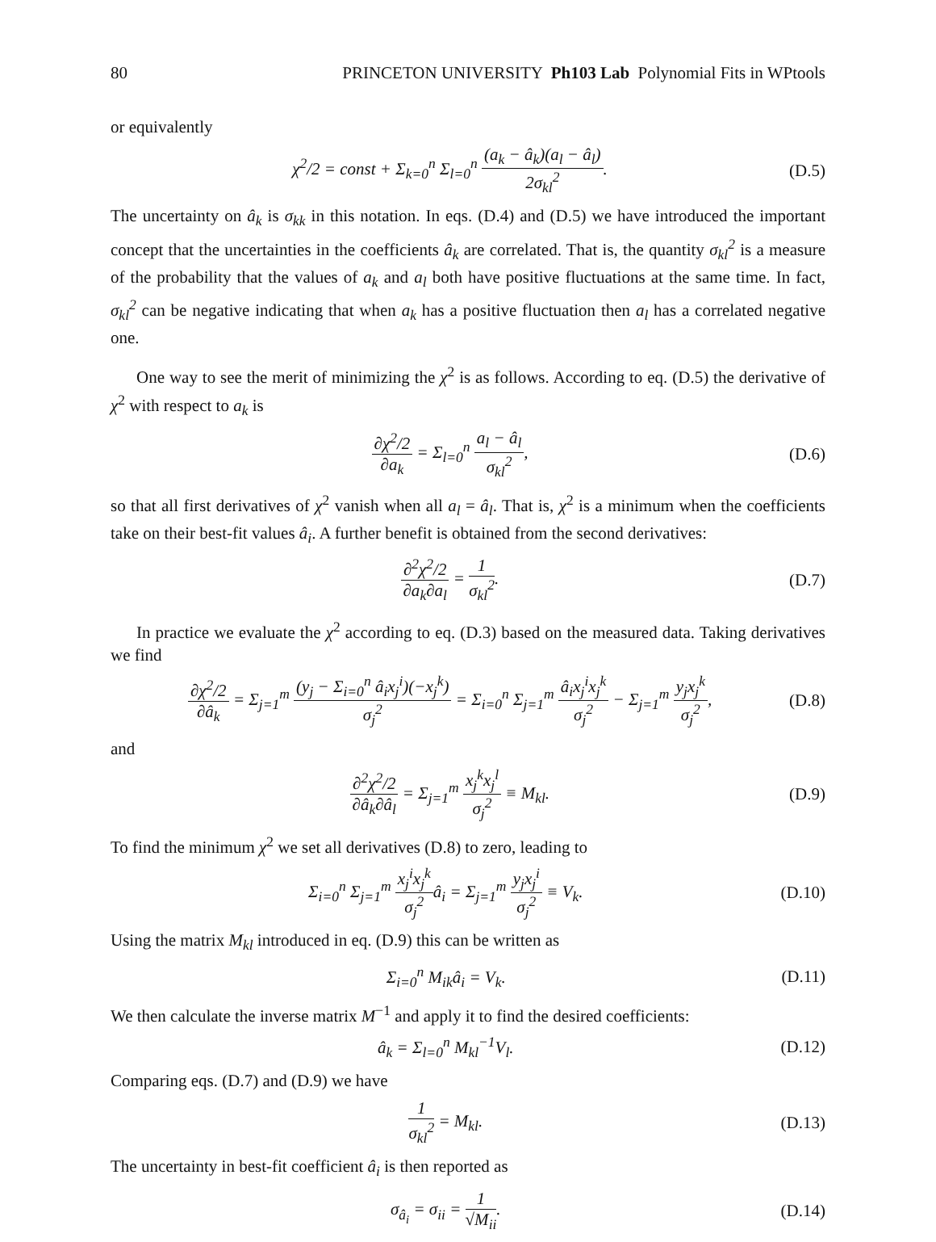80 PRINCETON UNIVERSITY Ph103 Lab Polynomial Fits in WPtools
or equivalently
χ<sup>2</sup>/2 = const + Σ<sub>k=0</sub><sup>n</sup> Σ<sub>l=0</sub><sup>n</sup> (a<sub>k</sub> − â<sub>k</sub>)(a<sub>l</sub> − â<sub>l</sub>) 2σ<sub>kl</sub><sup>2</sup>. (D.5)
The uncertainty on â<sub>k</sub> is σ<sub>kk</sub> in this notation. In eqs. (D.4) and (D.5) we have introduced the important concept that the uncertainties in the coefficients â<sub>k</sub> are correlated. That is, the quantity σ<sub>kl</sub><sup>2</sup> is a measure of the probability that the values of a<sub>k</sub> and a<sub>l</sub> both have positive fluctuations at the same time. In fact, σ<sub>kl</sub><sup>2</sup> can be negative indicating that when a<sub>k</sub> has a positive fluctuation then a<sub>l</sub> has a correlated negative one.
One way to see the merit of minimizing the χ<sup>2</sup> is as follows. According to eq. (D.5) the derivative of χ<sup>2</sup> with respect to a<sub>k</sub> is
∂χ<sup>2</sup>/2 ∂a<sub>k</sub> = Σ<sub>l=0</sub><sup>n</sup> a<sub>l</sub> − â<sub>l</sub> σ<sub>kl</sub><sup>2</sup>, (D.6)
so that all first derivatives of χ<sup>2</sup> vanish when all a<sub>l</sub> = â<sub>l</sub>. That is, χ<sup>2</sup> is a minimum when the coefficients take on their best-fit values â<sub>i</sub>. A further benefit is obtained from the second derivatives:
∂<sup>2</sup>χ<sup>2</sup>/2 ∂a<sub>k</sub>∂a<sub>l</sub> = 1 σ<sub>kl</sub><sup>2</sup>. (D.7)
In practice we evaluate the χ<sup>2</sup> according to eq. (D.3) based on the measured data. Taking derivatives we find
∂χ<sup>2</sup>/2 ∂â<sub>k</sub> = Σ<sub>j=1</sub><sup>m</sup> (y<sub>j</sub> − Σ<sub>i=0</sub><sup>n</sup> â<sub>i</sub>x<sub>j</sub><sup>i</sup>)(−x<sub>j</sub><sup>k</sup>) σ<sub>j</sub><sup>2</sup> = Σ<sub>i=0</sub><sup>n</sup> Σ<sub>j=1</sub><sup>m</sup> â<sub>i</sub>x<sub>j</sub><sup>i</sup>x<sub>j</sub><sup>k</sup> σ<sub>j</sub><sup>2</sup> − Σ<sub>j=1</sub><sup>m</sup> y<sub>j</sub>x<sub>j</sub><sup>k</sup> σ<sub>j</sub><sup>2</sup>, (D.8)
and
∂<sup>2</sup>χ<sup>2</sup>/2 ∂â<sub>k</sub>∂â<sub>l</sub> = Σ<sub>j=1</sub><sup>m</sup> x<sub>j</sub><sup>k</sup>x<sub>j</sub><sup>l</sup> σ<sub>j</sub><sup>2</sup> ≡ M<sub>kl</sub>. (D.9)
To find the minimum χ<sup>2</sup> we set all derivatives (D.8) to zero, leading to
Σ<sub>i=0</sub><sup>n</sup> Σ<sub>j=1</sub><sup>m</sup> x<sub>j</sub><sup>i</sup>x<sub>j</sub><sup>k</sup> σ<sub>j</sub><sup>2</sup>â<sub>i</sub> = Σ<sub>j=1</sub><sup>m</sup> y<sub>j</sub>x<sub>j</sub><sup>i</sup> σ<sub>j</sub><sup>2</sup> ≡ V<sub>k</sub>. (D.10)
Using the matrix M<sub>kl</sub> introduced in eq. (D.9) this can be written as
Σ<sub>i=0</sub><sup>n</sup> M<sub>ik</sub>â<sub>i</sub> = V<sub>k</sub>. (D.11)
We then calculate the inverse matrix M<sup>−1</sup> and apply it to find the desired coefficients:
â<sub>k</sub> = Σ<sub>l=0</sub><sup>n</sup> M<sub>kl</sub><sup>−1</sup>V<sub>l</sub>. (D.12)
Comparing eqs. (D.7) and (D.9) we have
1 σ<sub>kl</sub><sup>2</sup> = M<sub>kl</sub>. (D.13)
The uncertainty in best-fit coefficient â<sub>i</sub> is then reported as
σ<sub>â<sub>i</sub></sub> = σ<sub>ii</sub> = 1 √M<sub>ii</sub>. (D.14)